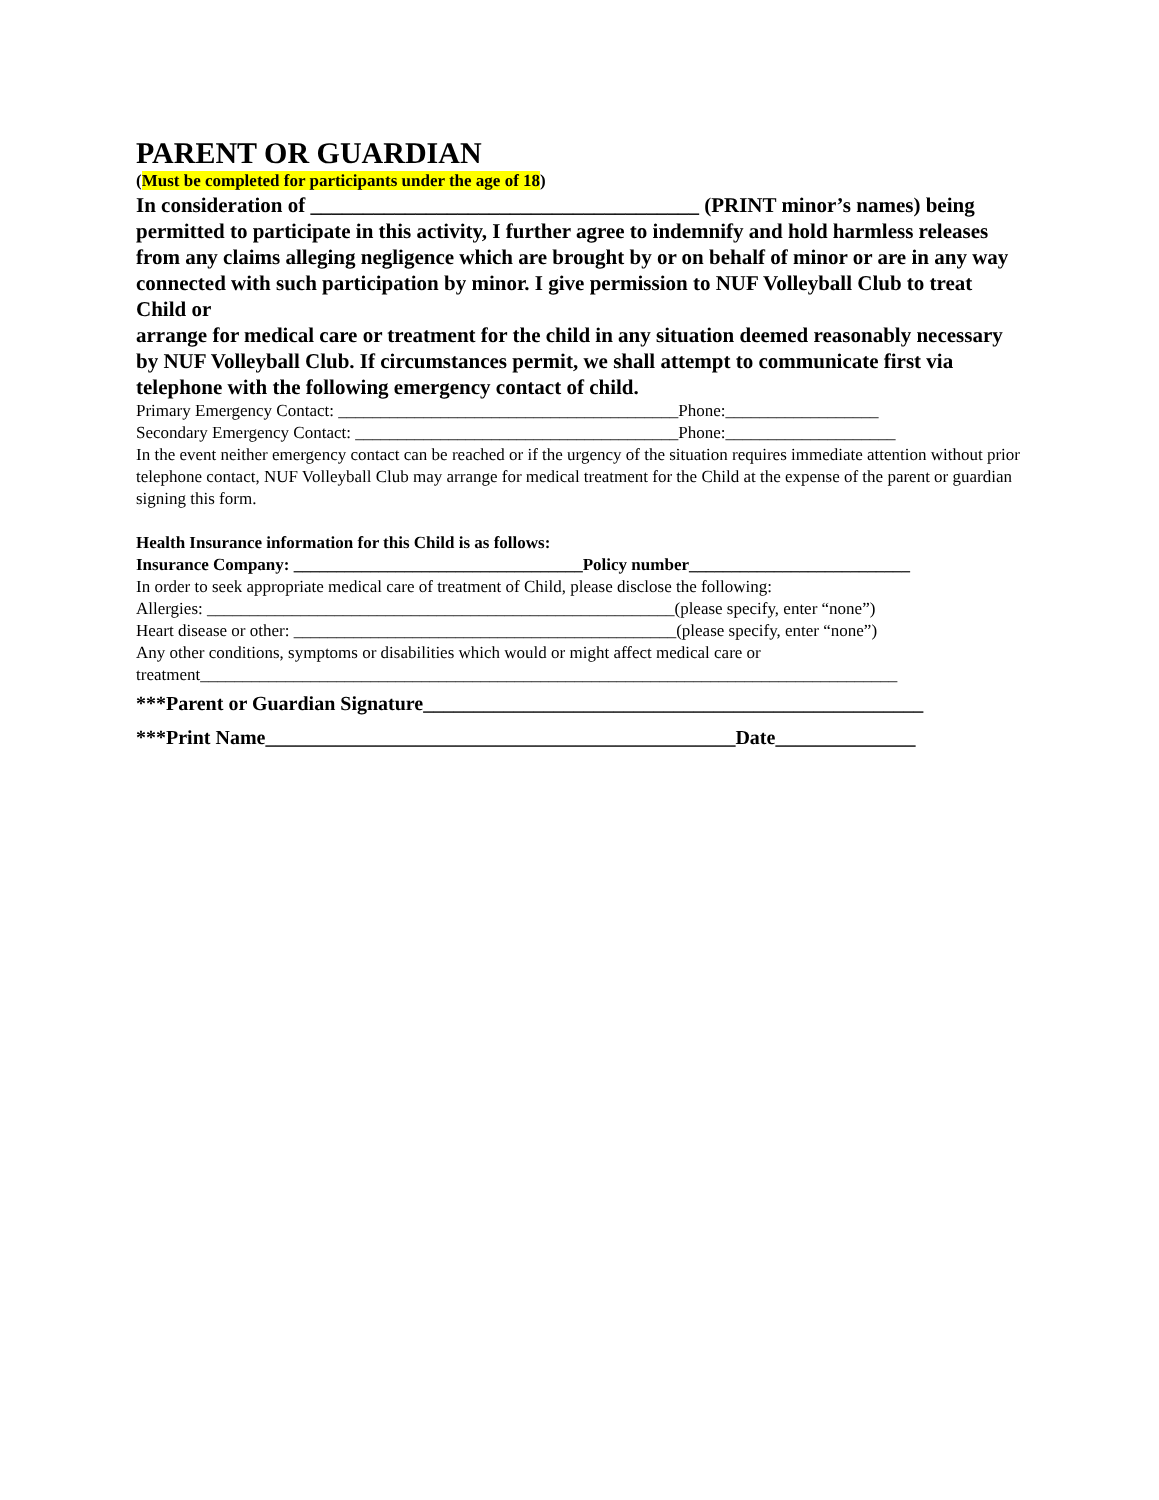PARENT OR GUARDIAN
(Must be completed for participants under the age of 18)
In consideration of _____________________________________ (PRINT minor’s names) being permitted to participate in this activity, I further agree to indemnify and hold harmless releases from any claims alleging negligence which are brought by or on behalf of minor or are in any way connected with such participation by minor. I give permission to NUF Volleyball Club to treat Child or
arrange for medical care or treatment for the child in any situation deemed reasonably necessary by NUF Volleyball Club. If circumstances permit, we shall attempt to communicate first via telephone with the following emergency contact of child.
Primary Emergency Contact: ________________________________________Phone:__________________
Secondary Emergency Contact: ______________________________________Phone:____________________
In the event neither emergency contact can be reached or if the urgency of the situation requires immediate attention without prior telephone contact, NUF Volleyball Club may arrange for medical treatment for the Child at the expense of the parent or guardian signing this form.
Health Insurance information for this Child is as follows:
Insurance Company: __________________________________Policy number__________________________
In order to seek appropriate medical care of treatment of Child, please disclose the following:
Allergies: _______________________________________________________(please specify, enter “none”)
Heart disease or other: _____________________________________________(please specify, enter “none”)
Any other conditions, symptoms or disabilities which would or might affect medical care or treatment__________________________________________________________________________________
***Parent or Guardian Signature__________________________________________________
***Print Name_______________________________________________Date______________